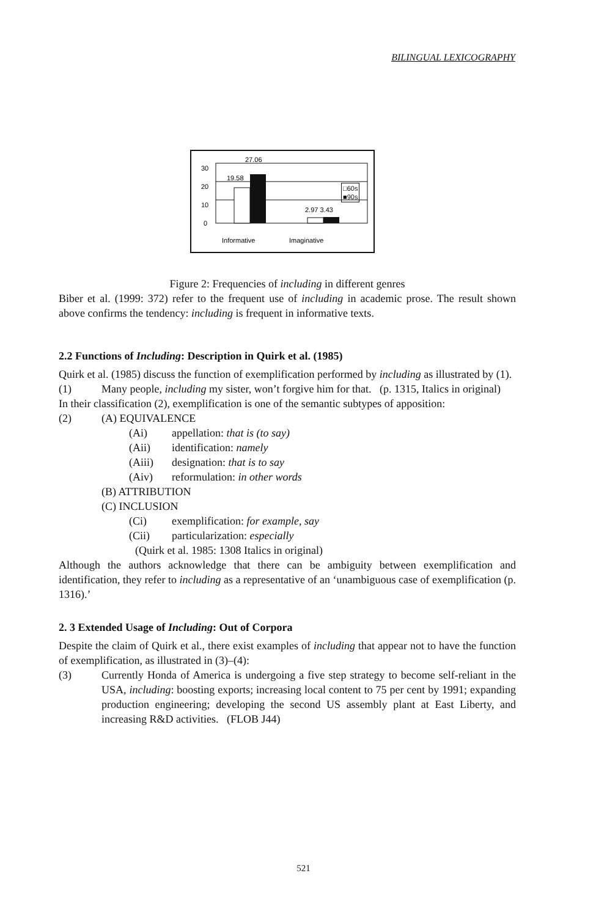BILINGUAL LEXICOGRAPHY
30
20
10
0
19.58
27.06
2.97 3.43
Informative
Imaginative
□60s
■90s
Figure 2: Frequencies of including in different genres
Biber et al. (1999: 372) refer to the frequent use of including in academic prose. The result shown above confirms the tendency: including is frequent in informative texts.
2.2 Functions of Including: Description in Quirk et al. (1985)
Quirk et al. (1985) discuss the function of exemplification performed by including as illustrated by (1).
(1) Many people, including my sister, won’t forgive him for that. (p. 1315, Italics in original)
In their classification (2), exemplification is one of the semantic subtypes of apposition:
(2) (A) EQUIVALENCE
(Ai) appellation: that is (to say)
(Aii) identification: namely
(Aiii) designation: that is to say
(Aiv) reformulation: in other words
(B) ATTRIBUTION
(C) INCLUSION
(Ci) exemplification: for example, say
(Cii) particularization: especially
(Quirk et al. 1985: 1308 Italics in original)
Although the authors acknowledge that there can be ambiguity between exemplification and identification, they refer to including as a representative of an ‘unambiguous case of exemplification (p. 1316).’
2. 3 Extended Usage of Including: Out of Corpora
Despite the claim of Quirk et al., there exist examples of including that appear not to have the function of exemplification, as illustrated in (3)–(4):
(3) Currently Honda of America is undergoing a five step strategy to become self-reliant in the USA, including: boosting exports; increasing local content to 75 per cent by 1991; expanding production engineering; developing the second US assembly plant at East Liberty, and increasing R&D activities. (FLOB J44)
521